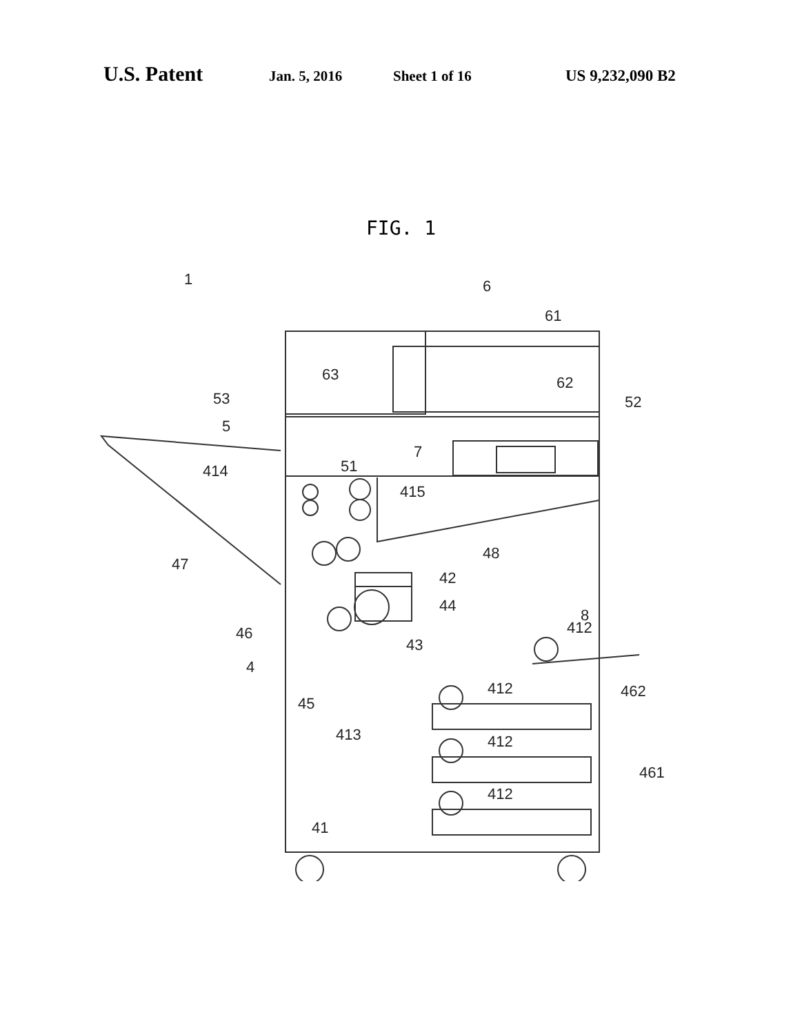U.S. Patent Jan. 5, 2016 Sheet 1 of 16 US 9,232,090 B2
FIG. 1
1
6
61
63
62
53
52
5
7
51
414
415
47
48
42
44
8
46
43
412
4
462
45
412
413
412
461
412
41